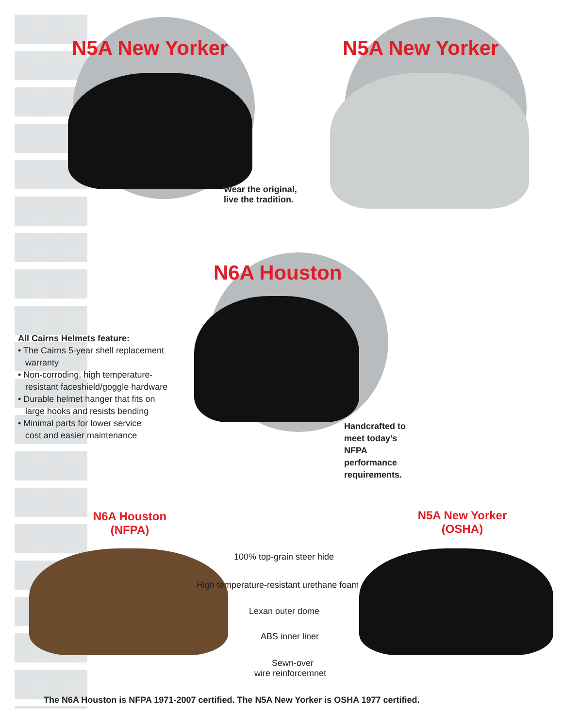N5A New Yorker N5A New Yorker
Wear the original,
live the tradition.
N6A Houston
All Cairns Helmets feature:
• The Cairns 5-year shell replacement
warranty
• Non-corroding, high temperature-
resistant faceshield/goggle hardware
• Durable helmet hanger that fits on
large hooks and resists bending
• Minimal parts for lower service
cost and easier maintenance
Handcrafted to
meet today’s
NFPA
performance
requirements.
N6A Houston
(NFPA)
N5A New Yorker
(OSHA)
100% top-grain steer hide
High temperature-resistant urethane foam
Lexan outer dome
ABS inner liner
Sewn-over
wire reinforcemnet
The N6A Houston is NFPA 1971-2007 certified. The N5A New Yorker is OSHA 1977 certified.